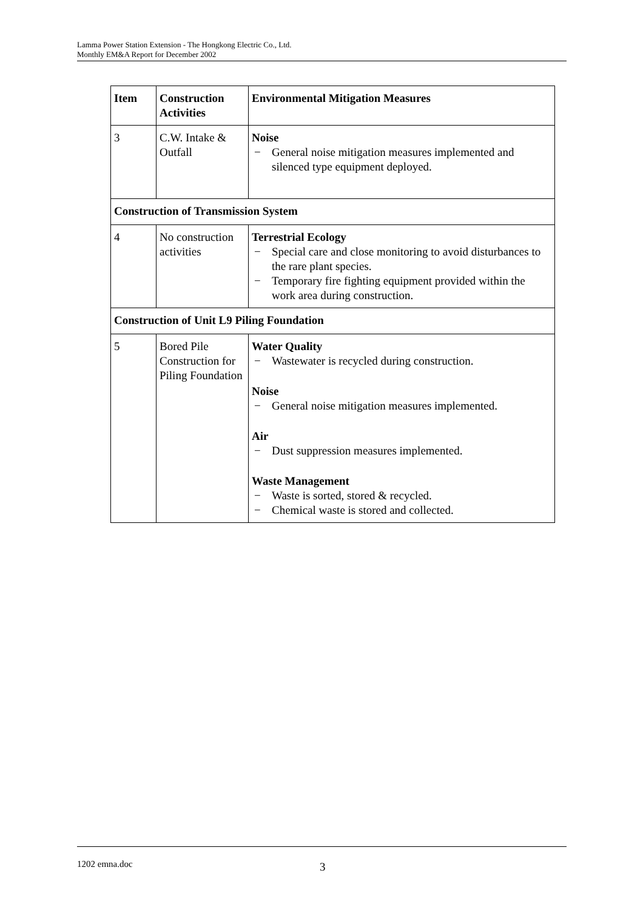Lamma Power Station Extension - The Hongkong Electric Co., Ltd.
Monthly EM&A Report for December 2002
| Item | Construction Activities | Environmental Mitigation Measures |
| --- | --- | --- |
| 3 | C.W. Intake & Outfall | Noise − General noise mitigation measures implemented and silenced type equipment deployed. |
| Construction of Transmission System | | |
| 4 | No construction activities | Terrestrial Ecology − Special care and close monitoring to avoid disturbances to the rare plant species. − Temporary fire fighting equipment provided within the work area during construction. |
| Construction of Unit L9 Piling Foundation | | |
| 5 | Bored Pile Construction for Piling Foundation | Water Quality − Wastewater is recycled during construction. Noise − General noise mitigation measures implemented. Air − Dust suppression measures implemented. Waste Management − Waste is sorted, stored & recycled. − Chemical waste is stored and collected. |
1202 emna.doc 3